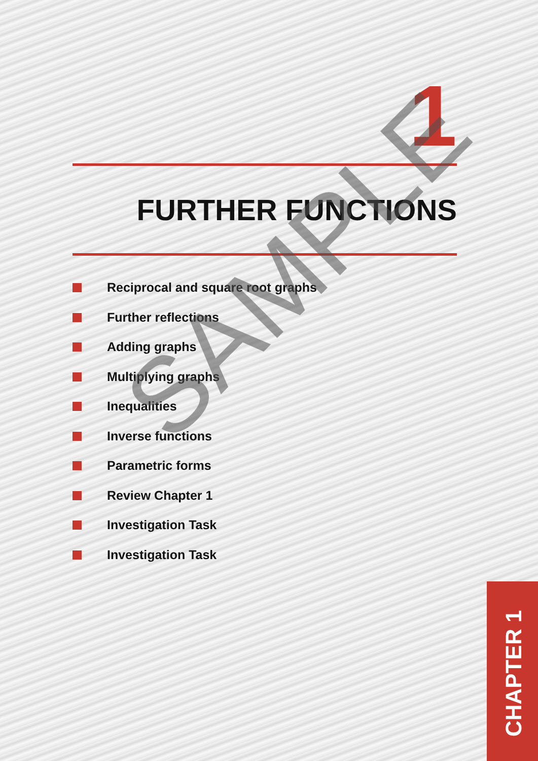1
FURTHER FUNCTIONS
Reciprocal and square root graphs
Further reflections
Adding graphs
Multiplying graphs
Inequalities
Inverse functions
Parametric forms
Review Chapter 1
Investigation Task
Investigation Task
SAMPLE
CHAPTER 1